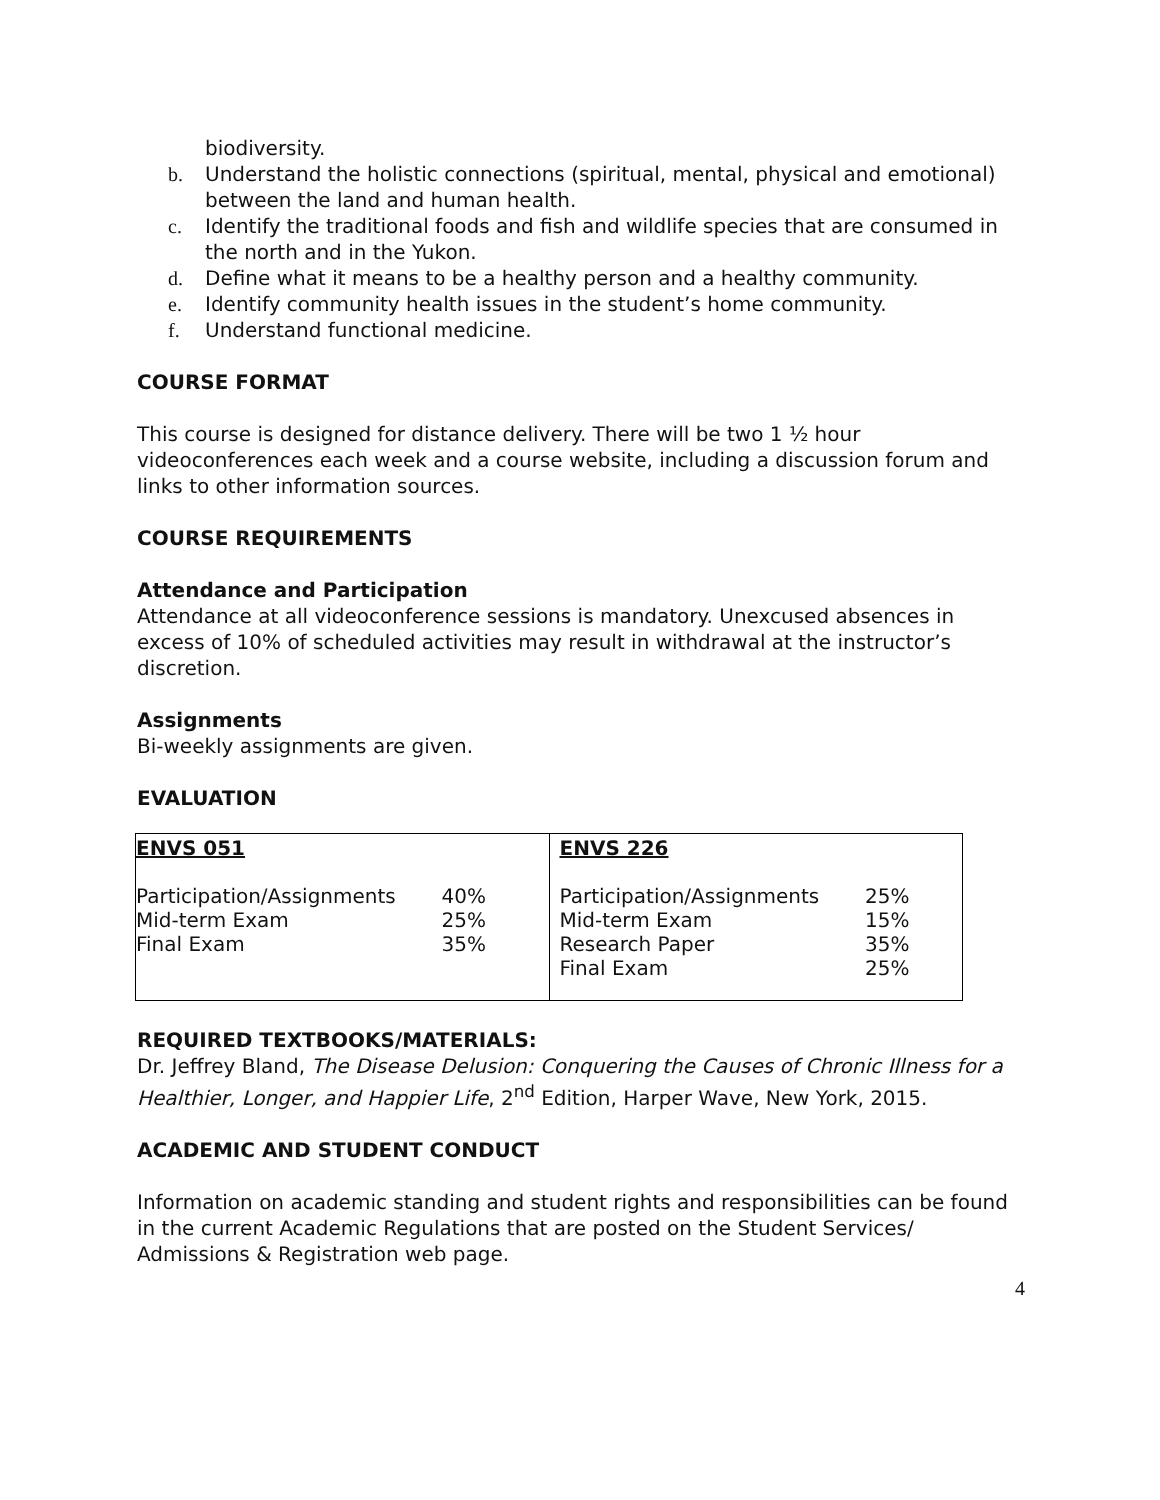biodiversity.
b. Understand the holistic connections (spiritual, mental, physical and emotional) between the land and human health.
c. Identify the traditional foods and fish and wildlife species that are consumed in the north and in the Yukon.
d. Define what it means to be a healthy person and a healthy community.
e. Identify community health issues in the student’s home community.
f. Understand functional medicine.
COURSE FORMAT
This course is designed for distance delivery. There will be two 1 ½ hour videoconferences each week and a course website, including a discussion forum and links to other information sources.
COURSE REQUIREMENTS
Attendance and Participation
Attendance at all videoconference sessions is mandatory. Unexcused absences in excess of 10% of scheduled activities may result in withdrawal at the instructor’s discretion.
Assignments
Bi-weekly assignments are given.
EVALUATION
| ENVS 051 Participation/Assignments 40% Mid-term Exam 25% Final Exam 35% | ENVS 226 Participation/Assignments 25% Mid-term Exam 15% Research Paper 35% Final Exam 25% |
REQUIRED TEXTBOOKS/MATERIALS:
Dr. Jeffrey Bland, The Disease Delusion: Conquering the Causes of Chronic Illness for a Healthier, Longer, and Happier Life, 2<sup>nd</sup> Edition, Harper Wave, New York, 2015.
ACADEMIC AND STUDENT CONDUCT
Information on academic standing and student rights and responsibilities can be found in the current Academic Regulations that are posted on the Student Services/ Admissions & Registration web page.
4